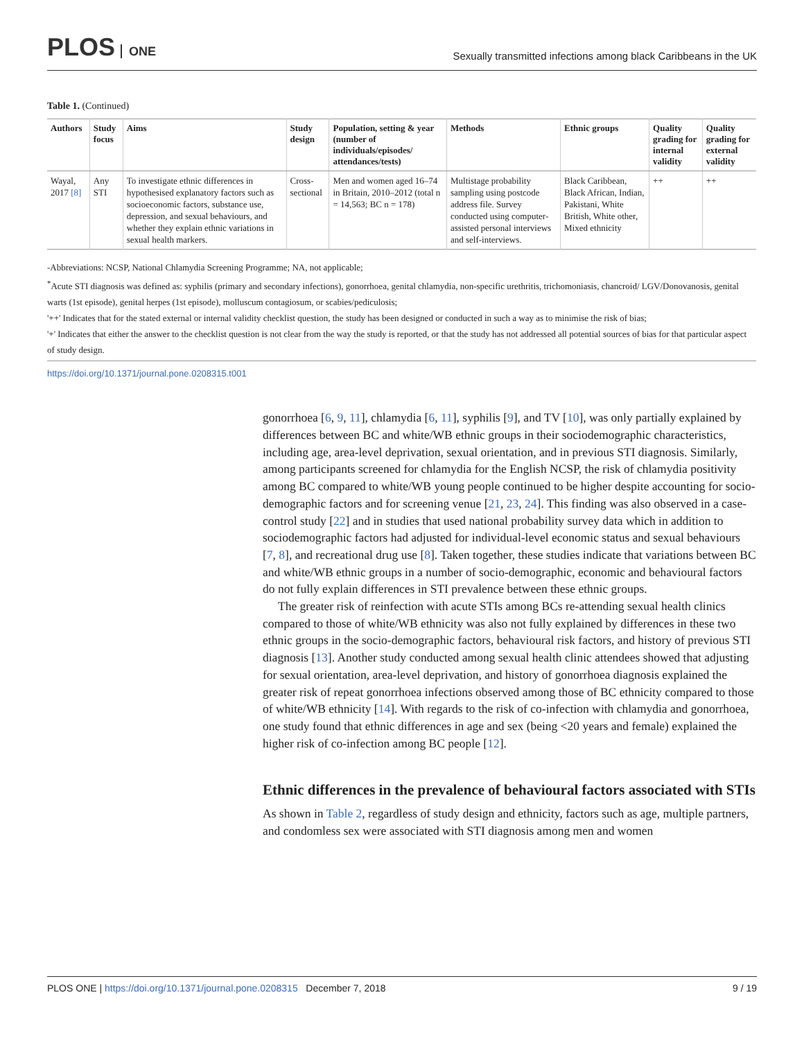PLOS ONE
Sexually transmitted infections among black Caribbeans in the UK
Table 1. (Continued)
| Authors | Study focus | Aims | Study design | Population, setting & year (number of individuals/episodes/ attendances/tests) | Methods | Ethnic groups | Quality grading for internal validity | Quality grading for external validity |
| --- | --- | --- | --- | --- | --- | --- | --- | --- |
| Wayal, 2017 [8] | Any STI | To investigate ethnic differences in hypothesised explanatory factors such as socioeconomic factors, substance use, depression, and sexual behaviours, and whether they explain ethnic variations in sexual health markers. | Cross-sectional | Men and women aged 16–74 in Britain, 2010–2012 (total n = 14,563; BC n = 178) | Multistage probability sampling using postcode address file. Survey conducted using computer-assisted personal interviews and self-interviews. | Black Caribbean, Black African, Indian, Pakistani, White British, White other, Mixed ethnicity | ++ | ++ |
-Abbreviations: NCSP, National Chlamydia Screening Programme; NA, not applicable;
<sup>*</sup> Acute STI diagnosis was defined as: syphilis (primary and secondary infections), gonorrhoea, genital chlamydia, non-specific urethritis, trichomoniasis, chancroid/ LGV/Donovanosis, genital warts (1st episode), genital herpes (1st episode), molluscum contagiosum, or scabies/pediculosis;
'++' Indicates that for the stated external or internal validity checklist question, the study has been designed or conducted in such a way as to minimise the risk of bias;
'+' Indicates that either the answer to the checklist question is not clear from the way the study is reported, or that the study has not addressed all potential sources of bias for that particular aspect of study design.
https://doi.org/10.1371/journal.pone.0208315.t001
gonorrhoea [6, 9, 11], chlamydia [6, 11], syphilis [9], and TV [10], was only partially explained by differences between BC and white/WB ethnic groups in their sociodemographic characteristics, including age, area-level deprivation, sexual orientation, and in previous STI diagnosis. Similarly, among participants screened for chlamydia for the English NCSP, the risk of chlamydia positivity among BC compared to white/WB young people continued to be higher despite accounting for socio-demographic factors and for screening venue [21, 23, 24]. This finding was also observed in a case-control study [22] and in studies that used national probability survey data which in addition to sociodemographic factors had adjusted for individual-level economic status and sexual behaviours [7, 8], and recreational drug use [8]. Taken together, these studies indicate that variations between BC and white/WB ethnic groups in a number of socio-demographic, economic and behavioural factors do not fully explain differences in STI prevalence between these ethnic groups.
The greater risk of reinfection with acute STIs among BCs re-attending sexual health clinics compared to those of white/WB ethnicity was also not fully explained by differences in these two ethnic groups in the socio-demographic factors, behavioural risk factors, and history of previous STI diagnosis [13]. Another study conducted among sexual health clinic attendees showed that adjusting for sexual orientation, area-level deprivation, and history of gonorrhoea diagnosis explained the greater risk of repeat gonorrhoea infections observed among those of BC ethnicity compared to those of white/WB ethnicity [14]. With regards to the risk of co-infection with chlamydia and gonorrhoea, one study found that ethnic differences in age and sex (being <20 years and female) explained the higher risk of co-infection among BC people [12].
Ethnic differences in the prevalence of behavioural factors associated with STIs
As shown in Table 2, regardless of study design and ethnicity, factors such as age, multiple partners, and condomless sex were associated with STI diagnosis among men and women
PLOS ONE | https://doi.org/10.1371/journal.pone.0208315 December 7, 2018
9 / 19